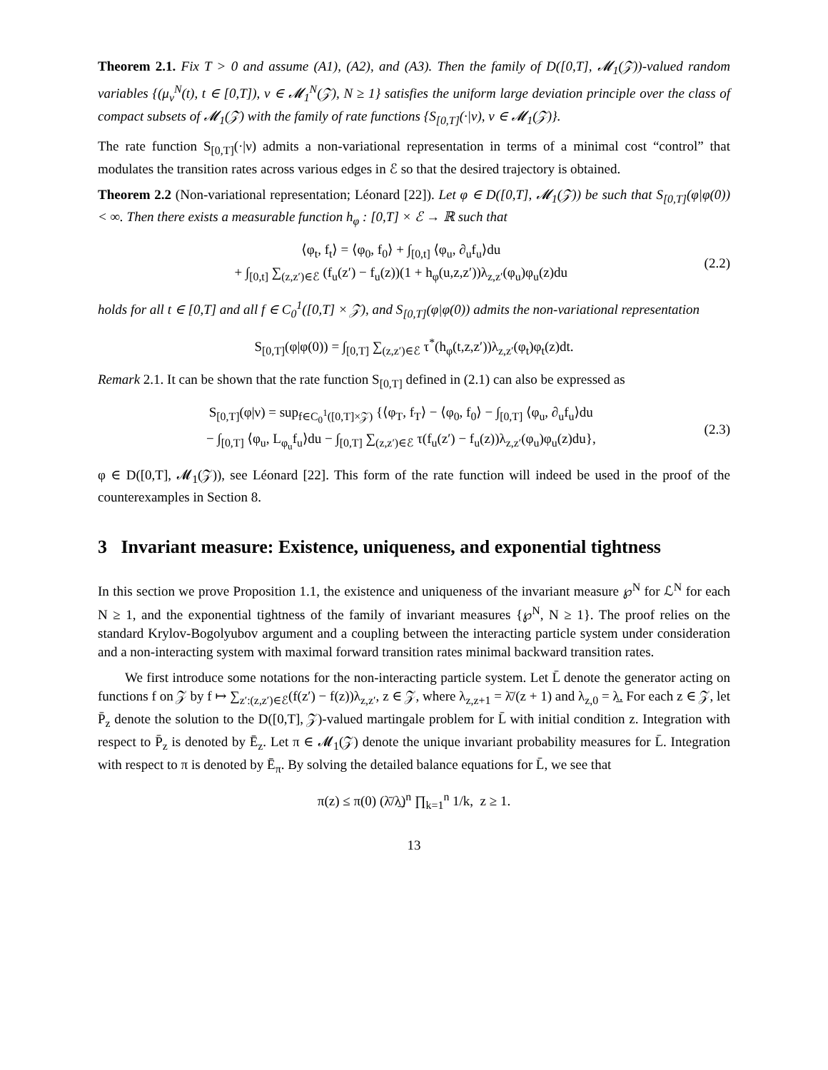Theorem 2.1. Fix T > 0 and assume (A1), (A2), and (A3). Then the family of D([0,T], 𝓜<sub>1</sub>(𝒵))-valued random variables {(μ<sub>ν</sub><sup>N</sup>(t), t ∈ [0,T]), ν ∈ 𝓜<sub>1</sub><sup>N</sup>(𝒵), N ≥ 1} satisfies the uniform large deviation principle over the class of compact subsets of 𝓜<sub>1</sub>(𝒵) with the family of rate functions {S<sub>[0,T]</sub>(·|ν), ν ∈ 𝓜<sub>1</sub>(𝒵)}.
The rate function S<sub>[0,T]</sub>(·|ν) admits a non-variational representation in terms of a minimal cost “control” that modulates the transition rates across various edges in ℰ so that the desired trajectory is obtained.
Theorem 2.2 (Non-variational representation; Léonard [22]). Let φ ∈ D([0,T], 𝓜<sub>1</sub>(𝒵)) be such that S<sub>[0,T]</sub>(φ|φ(0)) < ∞. Then there exists a measurable function h<sub>φ</sub> : [0,T] × ℰ → ℝ such that
⟨φ<sub>t</sub>, f<sub>t</sub>⟩ = ⟨φ<sub>0</sub>, f<sub>0</sub>⟩ + ∫<sub>[0,t]</sub> ⟨φ<sub>u</sub>, ∂<sub>u</sub>f<sub>u</sub>⟩du
+ ∫<sub>[0,t]</sub> ∑<sub>(z,z′)∈ℰ</sub> (f<sub>u</sub>(z′) − f<sub>u</sub>(z))(1 + h<sub>φ</sub>(u,z,z′))λ<sub>z,z′</sub>(φ<sub>u</sub>)φ<sub>u</sub>(z)du
(2.2)
holds for all t ∈ [0,T] and all f ∈ C<sub>0</sub><sup>1</sup>([0,T] × 𝒵), and S<sub>[0,T]</sub>(φ|φ(0)) admits the non-variational representation
S<sub>[0,T]</sub>(φ|φ(0)) = ∫<sub>[0,T]</sub> ∑<sub>(z,z′)∈ℰ</sub> τ<sup>*</sup>(h<sub>φ</sub>(t,z,z′))λ<sub>z,z′</sub>(φ<sub>t</sub>)φ<sub>t</sub>(z)dt.
Remark 2.1. It can be shown that the rate function S<sub>[0,T]</sub> defined in (2.1) can also be expressed as
S<sub>[0,T]</sub>(φ|ν) = sup<sub>f∈C<sub>0</sub><sup>1</sup>([0,T]×𝒵)</sub> {⟨φ<sub>T</sub>, f<sub>T</sub>⟩ − ⟨φ<sub>0</sub>, f<sub>0</sub>⟩ − ∫<sub>[0,T]</sub> ⟨φ<sub>u</sub>, ∂<sub>u</sub>f<sub>u</sub>⟩du
− ∫<sub>[0,T]</sub> ⟨φ<sub>u</sub>, L<sub>φ<sub>u</sub></sub>f<sub>u</sub>⟩du − ∫<sub>[0,T]</sub> ∑<sub>(z,z′)∈ℰ</sub> τ(f<sub>u</sub>(z′) − f<sub>u</sub>(z))λ<sub>z,z′</sub>(φ<sub>u</sub>)φ<sub>u</sub>(z)du},
(2.3)
φ ∈ D([0,T], 𝓜<sub>1</sub>(𝒵)), see Léonard [22]. This form of the rate function will indeed be used in the proof of the counterexamples in Section 8.
3 Invariant measure: Existence, uniqueness, and exponential tightness
In this section we prove Proposition 1.1, the existence and uniqueness of the invariant measure ℘<sup>N</sup> for ℒ<sup>N</sup> for each N ≥ 1, and the exponential tightness of the family of invariant measures {℘<sup>N</sup>, N ≥ 1}. The proof relies on the standard Krylov-Bogolyubov argument and a coupling between the interacting particle system under consideration and a non-interacting system with maximal forward transition rates minimal backward transition rates.
We first introduce some notations for the non-interacting particle system. Let L̄ denote the generator acting on functions f on 𝒵 by f ↦ ∑<sub>z′:(z,z′)∈ℰ</sub>(f(z′) − f(z))λ<sub>z,z′</sub>, z ∈ 𝒵, where λ<sub>z,z+1</sub> = λ̄/(z + 1) and λ<sub>z,0</sub> = λ̲. For each z ∈ 𝒵, let P̄<sub>z</sub> denote the solution to the D([0,T], 𝒵)-valued martingale problem for L̄ with initial condition z. Integration with respect to P̄<sub>z</sub> is denoted by Ē<sub>z</sub>. Let π ∈ 𝓜<sub>1</sub>(𝒵) denote the unique invariant probability measures for L̄. Integration with respect to π is denoted by Ē<sub>π</sub>. By solving the detailed balance equations for L̄, we see that
π(z) ≤ π(0) (λ̄/λ̲)<sup>n</sup> ∏<sub>k=1</sub><sup>n</sup> 1/k, z ≥ 1.
13